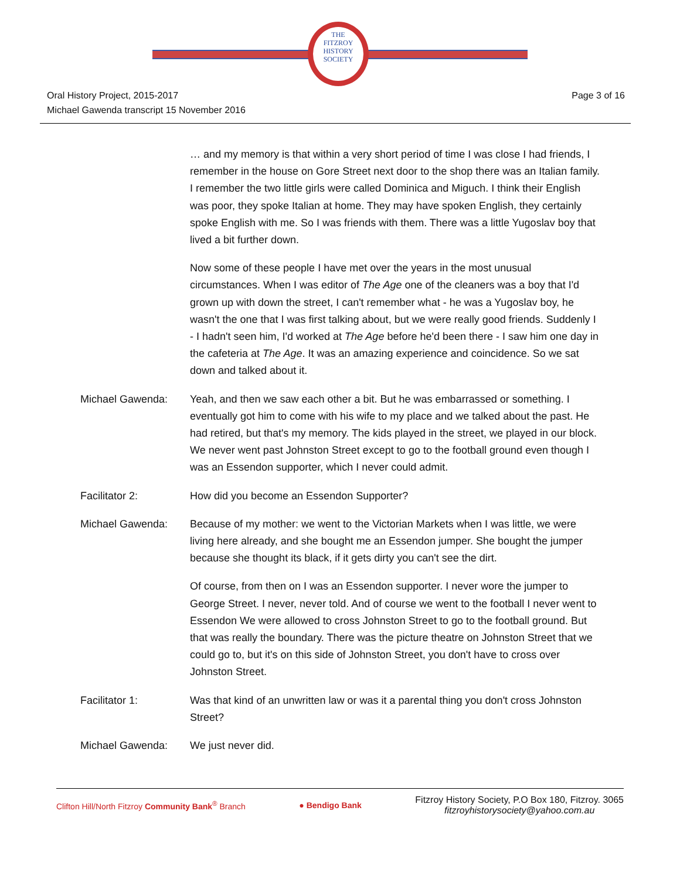THE
FITZROY
HISTORY
SOCIETY
Oral History Project, 2015-2017
Michael Gawenda transcript 15 November 2016
Page 3 of 16
… and my memory is that within a very short period of time I was close I had friends, I remember in the house on Gore Street next door to the shop there was an Italian family. I remember the two little girls were called Dominica and Miguch. I think their English was poor, they spoke Italian at home. They may have spoken English, they certainly spoke English with me. So I was friends with them. There was a little Yugoslav boy that lived a bit further down.
Now some of these people I have met over the years in the most unusual circumstances. When I was editor of The Age one of the cleaners was a boy that I'd grown up with down the street, I can't remember what - he was a Yugoslav boy, he wasn't the one that I was first talking about, but we were really good friends. Suddenly I - I hadn't seen him, I'd worked at The Age before he'd been there - I saw him one day in the cafeteria at The Age. It was an amazing experience and coincidence. So we sat down and talked about it.
Michael Gawenda: Yeah, and then we saw each other a bit. But he was embarrassed or something. I eventually got him to come with his wife to my place and we talked about the past. He had retired, but that's my memory. The kids played in the street, we played in our block. We never went past Johnston Street except to go to the football ground even though I was an Essendon supporter, which I never could admit.
Facilitator 2: How did you become an Essendon Supporter?
Michael Gawenda: Because of my mother: we went to the Victorian Markets when I was little, we were living here already, and she bought me an Essendon jumper. She bought the jumper because she thought its black, if it gets dirty you can't see the dirt.
Of course, from then on I was an Essendon supporter. I never wore the jumper to George Street. I never, never told. And of course we went to the football I never went to Essendon We were allowed to cross Johnston Street to go to the football ground. But that was really the boundary. There was the picture theatre on Johnston Street that we could go to, but it's on this side of Johnston Street, you don't have to cross over Johnston Street.
Facilitator 1: Was that kind of an unwritten law or was it a parental thing you don't cross Johnston Street?
Michael Gawenda: We just never did.
Clifton Hill/North Fitzroy Community Bank<sup>®</sup> Branch
● Bendigo Bank
Fitzroy History Society, P.O Box 180, Fitzroy. 3065
fitzroyhistorysociety@yahoo.com.au